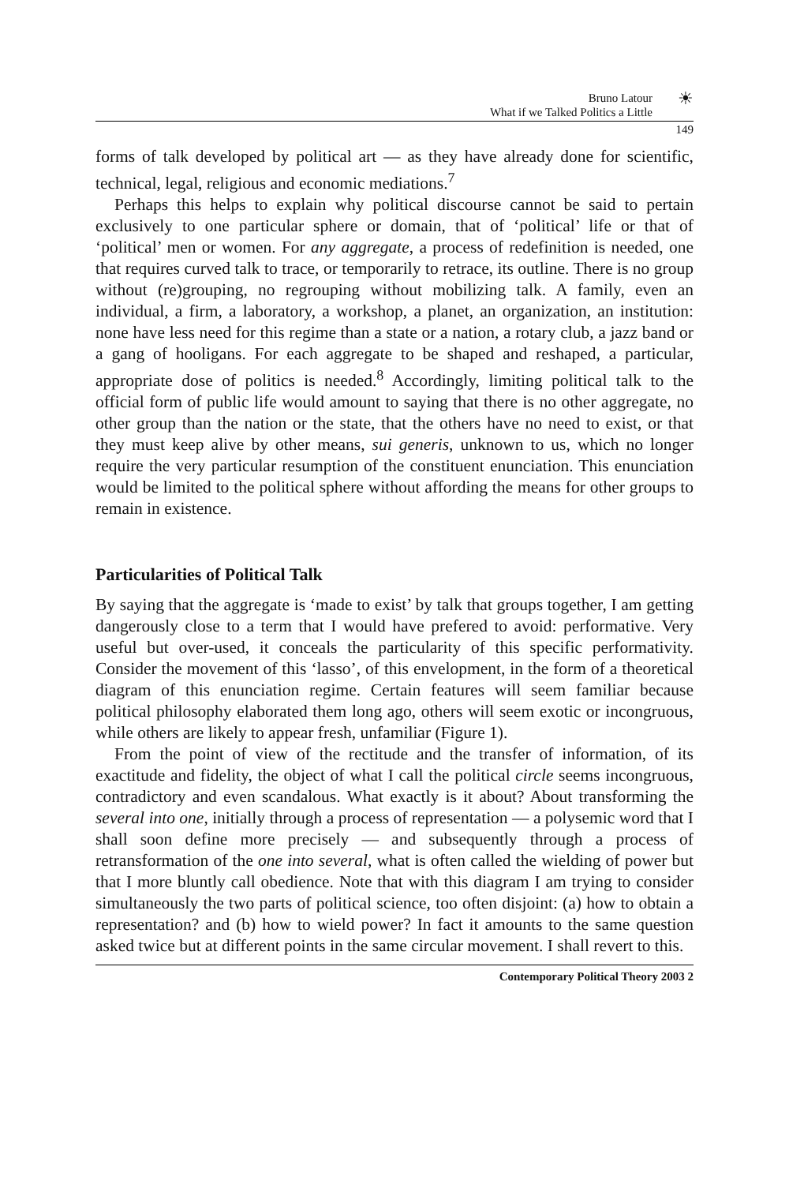Bruno Latour
What if we Talked Politics a Little
☀
149
forms of talk developed by political art — as they have already done for scientific, technical, legal, religious and economic mediations.<sup>7</sup>
Perhaps this helps to explain why political discourse cannot be said to pertain exclusively to one particular sphere or domain, that of ‘political’ life or that of ‘political’ men or women. For any aggregate, a process of redefinition is needed, one that requires curved talk to trace, or temporarily to retrace, its outline. There is no group without (re)grouping, no regrouping without mobilizing talk. A family, even an individual, a firm, a laboratory, a workshop, a planet, an organization, an institution: none have less need for this regime than a state or a nation, a rotary club, a jazz band or a gang of hooligans. For each aggregate to be shaped and reshaped, a particular, appropriate dose of politics is needed.<sup>8</sup> Accordingly, limiting political talk to the official form of public life would amount to saying that there is no other aggregate, no other group than the nation or the state, that the others have no need to exist, or that they must keep alive by other means, sui generis, unknown to us, which no longer require the very particular resumption of the constituent enunciation. This enunciation would be limited to the political sphere without affording the means for other groups to remain in existence.
Particularities of Political Talk
By saying that the aggregate is ‘made to exist’ by talk that groups together, I am getting dangerously close to a term that I would have prefered to avoid: performative. Very useful but over-used, it conceals the particularity of this specific performativity. Consider the movement of this ‘lasso’, of this envelopment, in the form of a theoretical diagram of this enunciation regime. Certain features will seem familiar because political philosophy elaborated them long ago, others will seem exotic or incongruous, while others are likely to appear fresh, unfamiliar (Figure 1).
From the point of view of the rectitude and the transfer of information, of its exactitude and fidelity, the object of what I call the political circle seems incongruous, contradictory and even scandalous. What exactly is it about? About transforming the several into one, initially through a process of representation — a polysemic word that I shall soon define more precisely — and subsequently through a process of retransformation of the one into several, what is often called the wielding of power but that I more bluntly call obedience. Note that with this diagram I am trying to consider simultaneously the two parts of political science, too often disjoint: (a) how to obtain a representation? and (b) how to wield power? In fact it amounts to the same question asked twice but at different points in the same circular movement. I shall revert to this.
Contemporary Political Theory 2003 2